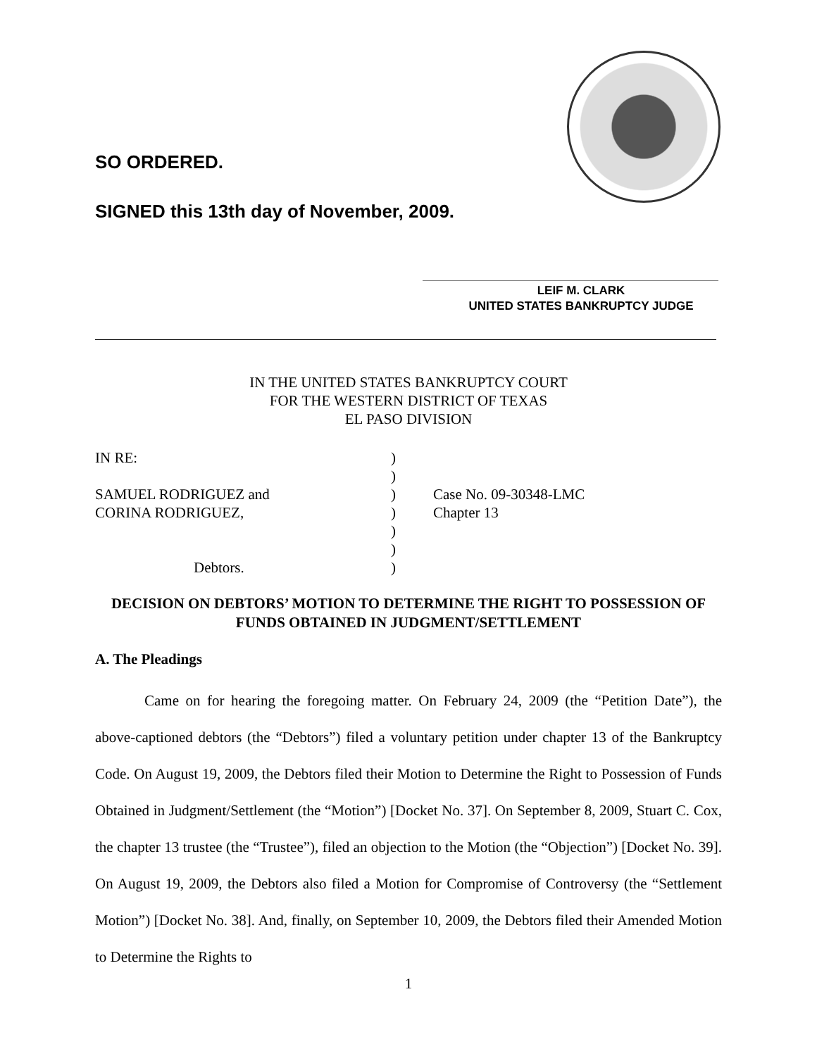SO ORDERED.
SIGNED this 13th day of November, 2009.
LEIF M. CLARK
UNITED STATES BANKRUPTCY JUDGE
IN THE UNITED STATES BANKRUPTCY COURT
FOR THE WESTERN DISTRICT OF TEXAS
EL PASO DIVISION
| IN RE: | ) | |
| | ) | |
| SAMUEL RODRIGUEZ and | ) | Case No. 09-30348-LMC |
| CORINA RODRIGUEZ, | ) | Chapter 13 |
| | ) | |
| | ) | |
| Debtors. | ) | |
DECISION ON DEBTORS’ MOTION TO DETERMINE THE RIGHT TO POSSESSION OF FUNDS OBTAINED IN JUDGMENT/SETTLEMENT
A. The Pleadings
Came on for hearing the foregoing matter. On February 24, 2009 (the “Petition Date”), the above-captioned debtors (the “Debtors”) filed a voluntary petition under chapter 13 of the Bankruptcy Code. On August 19, 2009, the Debtors filed their Motion to Determine the Right to Possession of Funds Obtained in Judgment/Settlement (the “Motion”) [Docket No. 37]. On September 8, 2009, Stuart C. Cox, the chapter 13 trustee (the “Trustee”), filed an objection to the Motion (the “Objection”) [Docket No. 39]. On August 19, 2009, the Debtors also filed a Motion for Compromise of Controversy (the “Settlement Motion”) [Docket No. 38]. And, finally, on September 10, 2009, the Debtors filed their Amended Motion to Determine the Rights to
1